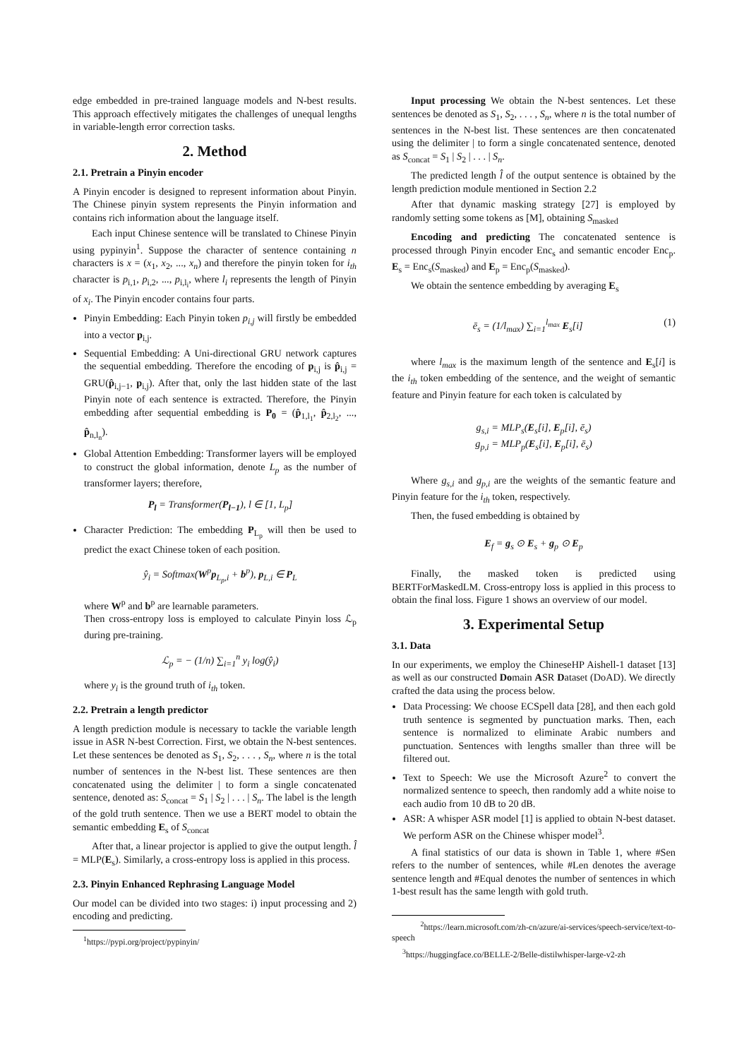edge embedded in pre-trained language models and N-best results. This approach effectively mitigates the challenges of unequal lengths in variable-length error correction tasks.
2. Method
2.1. Pretrain a Pinyin encoder
A Pinyin encoder is designed to represent information about Pinyin. The Chinese pinyin system represents the Pinyin information and contains rich information about the language itself.
Each input Chinese sentence will be translated to Chinese Pinyin using pypinyin<sup>1</sup>. Suppose the character of sentence containing n characters is x = (x<sub>1</sub>, x<sub>2</sub>, ..., x<sub>n</sub>) and therefore the pinyin token for i<sub>th</sub> character is p<sub>i,1</sub>, p<sub>i,2</sub>, ..., p<sub>i,l<sub>i</sub></sub>, where l<sub>i</sub> represents the length of Pinyin of x<sub>i</sub>. The Pinyin encoder contains four parts.
Pinyin Embedding: Each Pinyin token p<sub>i,j</sub> will firstly be embedded into a vector p<sub>i,j</sub>.
Sequential Embedding: A Uni-directional GRU network captures the sequential embedding. Therefore the encoding of p<sub>i,j</sub> is p̂<sub>i,j</sub> = GRU(p̂<sub>i,j−1</sub>, p<sub>i,j</sub>). After that, only the last hidden state of the last Pinyin note of each sentence is extracted. Therefore, the Pinyin embedding after sequential embedding is P<sub>0</sub> = (p̂<sub>1,l<sub>1</sub></sub>, p̂<sub>2,l<sub>2</sub></sub>, ..., p̂<sub>n,l<sub>n</sub></sub>).
Global Attention Embedding: Transformer layers will be employed to construct the global information, denote L<sub>p</sub> as the number of transformer layers; therefore,
P<sub>l</sub> = Transformer(P<sub>l−1</sub>), l ∈ [1, L<sub>p</sub>]
Character Prediction: The embedding P<sub>L<sub>p</sub></sub> will then be used to predict the exact Chinese token of each position.
ŷ<sub>i</sub> = Softmax(W<sup>p</sup>p<sub>L<sub>p</sub>,i</sub> + b<sup>p</sup>), p<sub>L,i</sub> ∈ P<sub>L</sub>
where W<sup>p</sup> and b<sup>p</sup> are learnable parameters.
Then cross-entropy loss is employed to calculate Pinyin loss ℒ<sub>p</sub> during pre-training.
ℒ<sub>p</sub> = − (1/n) ∑<sub>i=1</sub><sup>n</sup> y<sub>i</sub> log(ŷ<sub>i</sub>)
where y<sub>i</sub> is the ground truth of i<sub>th</sub> token.
2.2. Pretrain a length predictor
A length prediction module is necessary to tackle the variable length issue in ASR N-best Correction. First, we obtain the N-best sentences. Let these sentences be denoted as S<sub>1</sub>, S<sub>2</sub>, . . . , S<sub>n</sub>, where n is the total number of sentences in the N-best list. These sentences are then concatenated using the delimiter | to form a single concatenated sentence, denoted as: S<sub>concat</sub> = S<sub>1</sub> | S<sub>2</sub> | . . . | S<sub>n</sub>. The label is the length of the gold truth sentence. Then we use a BERT model to obtain the semantic embedding E<sub>s</sub> of S<sub>concat</sub>
After that, a linear projector is applied to give the output length. l̂ = MLP(E<sub>s</sub>). Similarly, a cross-entropy loss is applied in this process.
2.3. Pinyin Enhanced Rephrasing Language Model
Our model can be divided into two stages: i) input processing and 2) encoding and predicting.
<sup>1</sup> https://pypi.org/project/pypinyin/
Input processing We obtain the N-best sentences. Let these sentences be denoted as S<sub>1</sub>, S<sub>2</sub>, . . . , S<sub>n</sub>, where n is the total number of sentences in the N-best list. These sentences are then concatenated using the delimiter | to form a single concatenated sentence, denoted as S<sub>concat</sub> = S<sub>1</sub> | S<sub>2</sub> | . . . | S<sub>n</sub>.
The predicted length l̂ of the output sentence is obtained by the length prediction module mentioned in Section 2.2
After that dynamic masking strategy [27] is employed by randomly setting some tokens as [M], obtaining S<sub>masked</sub>
Encoding and predicting The concatenated sentence is processed through Pinyin encoder Enc<sub>s</sub> and semantic encoder Enc<sub>p</sub>. E<sub>s</sub> = Enc<sub>s</sub>(S<sub>masked</sub>) and E<sub>p</sub> = Enc<sub>p</sub>(S<sub>masked</sub>).
We obtain the sentence embedding by averaging E<sub>s</sub>
ē<sub>s</sub> = (1/l<sub>max</sub>) ∑<sub>i=1</sub><sup>l<sub>max</sub></sup> E<sub>s</sub>[i] (1)
where l<sub>max</sub> is the maximum length of the sentence and E<sub>s</sub>[i] is the i<sub>th</sub> token embedding of the sentence, and the weight of semantic feature and Pinyin feature for each token is calculated by
g<sub>s,i</sub> = MLP<sub>s</sub>(E<sub>s</sub>[i], E<sub>p</sub>[i], ē<sub>s</sub>)
g<sub>p,i</sub> = MLP<sub>p</sub>(E<sub>s</sub>[i], E<sub>p</sub>[i], ē<sub>s</sub>)
Where g<sub>s,i</sub> and g<sub>p,i</sub> are the weights of the semantic feature and Pinyin feature for the i<sub>th</sub> token, respectively.
Then, the fused embedding is obtained by
E<sub>f</sub> = g<sub>s</sub> ⊙ E<sub>s</sub> + g<sub>p</sub> ⊙ E<sub>p</sub>
Finally, the masked token is predicted using BERTForMaskedLM. Cross-entropy loss is applied in this process to obtain the final loss. Figure 1 shows an overview of our model.
3. Experimental Setup
3.1. Data
In our experiments, we employ the ChineseHP Aishell-1 dataset [13] as well as our constructed Domain ASR Dataset (DoAD). We directly crafted the data using the process below.
Data Processing: We choose ECSpell data [28], and then each gold truth sentence is segmented by punctuation marks. Then, each sentence is normalized to eliminate Arabic numbers and punctuation. Sentences with lengths smaller than three will be filtered out.
Text to Speech: We use the Microsoft Azure<sup>2</sup> to convert the normalized sentence to speech, then randomly add a white noise to each audio from 10 dB to 20 dB.
ASR: A whisper ASR model [1] is applied to obtain N-best dataset. We perform ASR on the Chinese whisper model<sup>3</sup>.
A final statistics of our data is shown in Table 1, where #Sen refers to the number of sentences, while #Len denotes the average sentence length and #Equal denotes the number of sentences in which 1-best result has the same length with gold truth.
<sup>2</sup> https://learn.microsoft.com/zh-cn/azure/ai-services/speech-service/text-to-speech
<sup>3</sup> https://huggingface.co/BELLE-2/Belle-distilwhisper-large-v2-zh